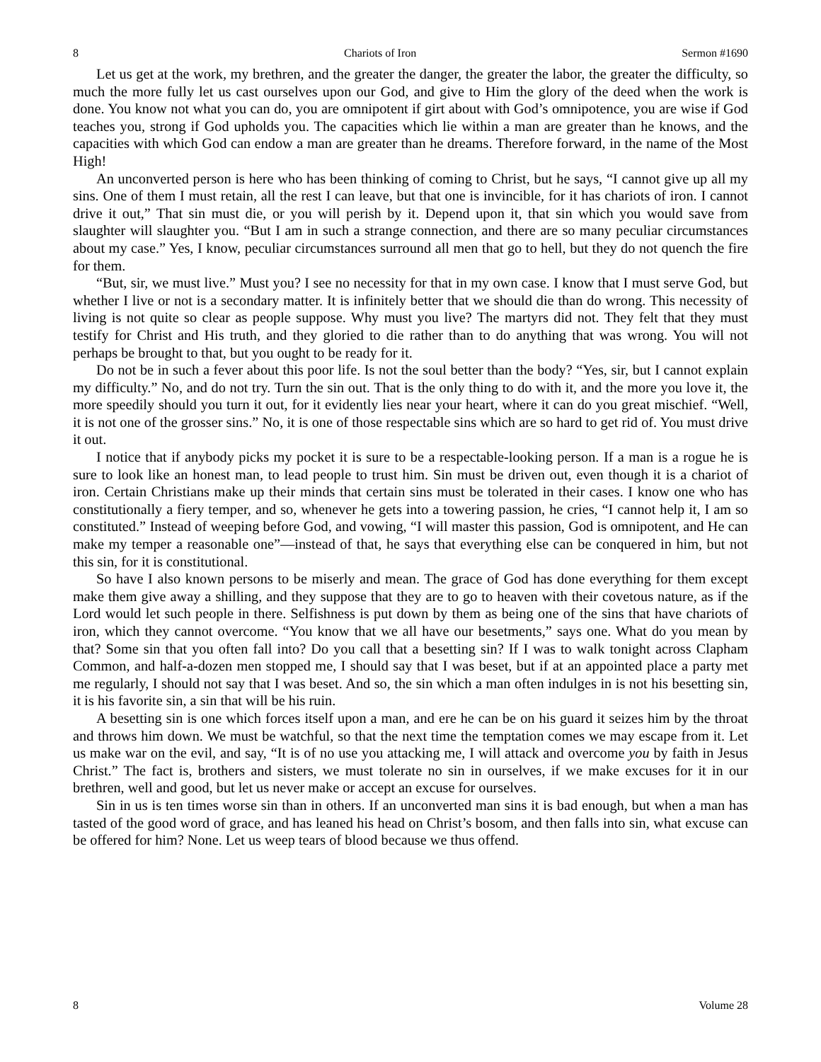8 Chariots of Iron Sermon #1690
Let us get at the work, my brethren, and the greater the danger, the greater the labor, the greater the difficulty, so much the more fully let us cast ourselves upon our God, and give to Him the glory of the deed when the work is done. You know not what you can do, you are omnipotent if girt about with God’s omnipotence, you are wise if God teaches you, strong if God upholds you. The capacities which lie within a man are greater than he knows, and the capacities with which God can endow a man are greater than he dreams. Therefore forward, in the name of the Most High!
An unconverted person is here who has been thinking of coming to Christ, but he says, “I cannot give up all my sins. One of them I must retain, all the rest I can leave, but that one is invincible, for it has chariots of iron. I cannot drive it out,” That sin must die, or you will perish by it. Depend upon it, that sin which you would save from slaughter will slaughter you. “But I am in such a strange connection, and there are so many peculiar circumstances about my case.” Yes, I know, peculiar circumstances surround all men that go to hell, but they do not quench the fire for them.
“But, sir, we must live.” Must you? I see no necessity for that in my own case. I know that I must serve God, but whether I live or not is a secondary matter. It is infinitely better that we should die than do wrong. This necessity of living is not quite so clear as people suppose. Why must you live? The martyrs did not. They felt that they must testify for Christ and His truth, and they gloried to die rather than to do anything that was wrong. You will not perhaps be brought to that, but you ought to be ready for it.
Do not be in such a fever about this poor life. Is not the soul better than the body? “Yes, sir, but I cannot explain my difficulty.” No, and do not try. Turn the sin out. That is the only thing to do with it, and the more you love it, the more speedily should you turn it out, for it evidently lies near your heart, where it can do you great mischief. “Well, it is not one of the grosser sins.” No, it is one of those respectable sins which are so hard to get rid of. You must drive it out.
I notice that if anybody picks my pocket it is sure to be a respectable-looking person. If a man is a rogue he is sure to look like an honest man, to lead people to trust him. Sin must be driven out, even though it is a chariot of iron. Certain Christians make up their minds that certain sins must be tolerated in their cases. I know one who has constitutionally a fiery temper, and so, whenever he gets into a towering passion, he cries, “I cannot help it, I am so constituted.” Instead of weeping before God, and vowing, “I will master this passion, God is omnipotent, and He can make my temper a reasonable one”—instead of that, he says that everything else can be conquered in him, but not this sin, for it is constitutional.
So have I also known persons to be miserly and mean. The grace of God has done everything for them except make them give away a shilling, and they suppose that they are to go to heaven with their covetous nature, as if the Lord would let such people in there. Selfishness is put down by them as being one of the sins that have chariots of iron, which they cannot overcome. “You know that we all have our besetments,” says one. What do you mean by that? Some sin that you often fall into? Do you call that a besetting sin? If I was to walk tonight across Clapham Common, and half-a-dozen men stopped me, I should say that I was beset, but if at an appointed place a party met me regularly, I should not say that I was beset. And so, the sin which a man often indulges in is not his besetting sin, it is his favorite sin, a sin that will be his ruin.
A besetting sin is one which forces itself upon a man, and ere he can be on his guard it seizes him by the throat and throws him down. We must be watchful, so that the next time the temptation comes we may escape from it. Let us make war on the evil, and say, “It is of no use you attacking me, I will attack and overcome you by faith in Jesus Christ.” The fact is, brothers and sisters, we must tolerate no sin in ourselves, if we make excuses for it in our brethren, well and good, but let us never make or accept an excuse for ourselves.
Sin in us is ten times worse sin than in others. If an unconverted man sins it is bad enough, but when a man has tasted of the good word of grace, and has leaned his head on Christ’s bosom, and then falls into sin, what excuse can be offered for him? None. Let us weep tears of blood because we thus offend.
8 Volume 28